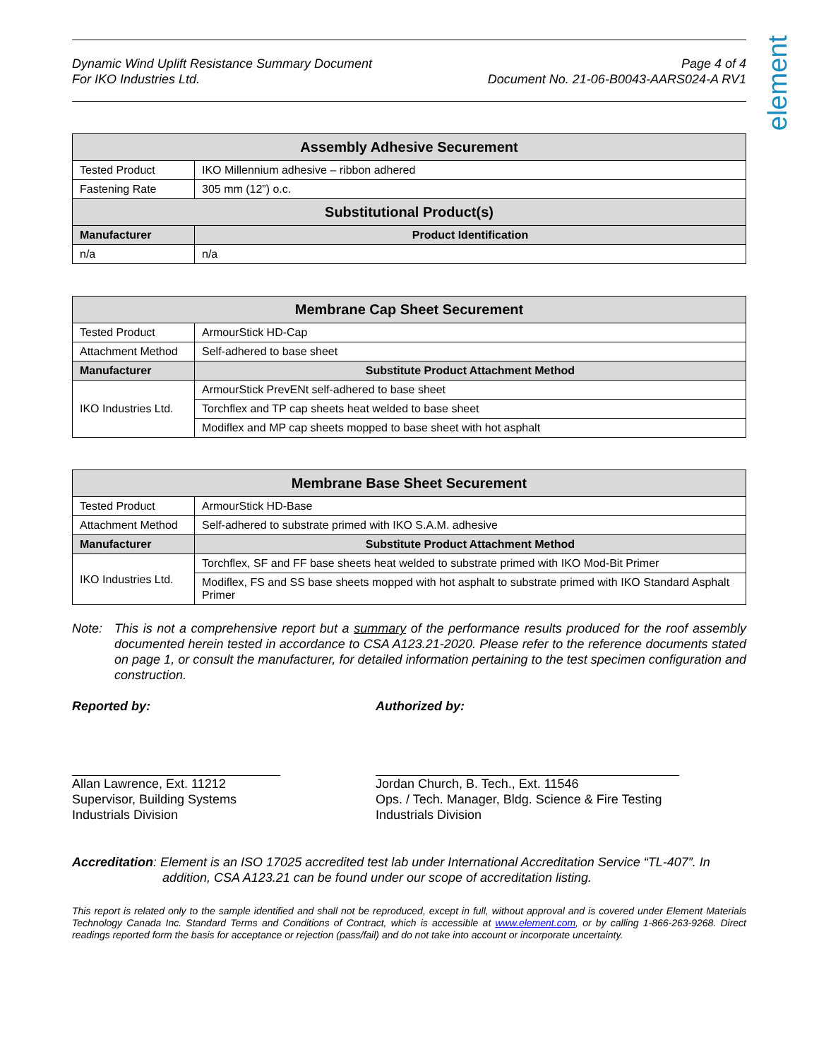element
Dynamic Wind Uplift Resistance Summary Document
For IKO Industries Ltd.
Page 4 of 4
Document No. 21-06-B0043-AARS024-A RV1
| Assembly Adhesive Securement | |
| --- | --- |
| Tested Product | IKO Millennium adhesive – ribbon adhered |
| Fastening Rate | 305 mm (12”) o.c. |
| Substitutional Product(s) | |
| Manufacturer | Product Identification |
| n/a | n/a |
| Membrane Cap Sheet Securement | |
| --- | --- |
| Tested Product | ArmourStick HD-Cap |
| Attachment Method | Self-adhered to base sheet |
| Manufacturer | Substitute Product Attachment Method |
| IKO Industries Ltd. | ArmourStick PrevENt self-adhered to base sheet |
| | Torchflex and TP cap sheets heat welded to base sheet |
| | Modiflex and MP cap sheets mopped to base sheet with hot asphalt |
| Membrane Base Sheet Securement | |
| --- | --- |
| Tested Product | ArmourStick HD-Base |
| Attachment Method | Self-adhered to substrate primed with IKO S.A.M. adhesive |
| Manufacturer | Substitute Product Attachment Method |
| IKO Industries Ltd. | Torchflex, SF and FF base sheets heat welded to substrate primed with IKO Mod-Bit Primer |
| | Modiflex, FS and SS base sheets mopped with hot asphalt to substrate primed with IKO Standard Asphalt Primer |
Note: This is not a comprehensive report but a summary of the performance results produced for the roof assembly documented herein tested in accordance to CSA A123.21-2020. Please refer to the reference documents stated on page 1, or consult the manufacturer, for detailed information pertaining to the test specimen configuration and construction.
Reported by:
Allan Lawrence, Ext. 11212
Supervisor, Building Systems
Industrials Division
Authorized by:
Jordan Church, B. Tech., Ext. 11546
Ops. / Tech. Manager, Bldg. Science & Fire Testing
Industrials Division
Accreditation: Element is an ISO 17025 accredited test lab under International Accreditation Service “TL-407”. In addition, CSA A123.21 can be found under our scope of accreditation listing.
This report is related only to the sample identified and shall not be reproduced, except in full, without approval and is covered under Element Materials Technology Canada Inc. Standard Terms and Conditions of Contract, which is accessible at www.element.com, or by calling 1-866-263-9268. Direct readings reported form the basis for acceptance or rejection (pass/fail) and do not take into account or incorporate uncertainty.